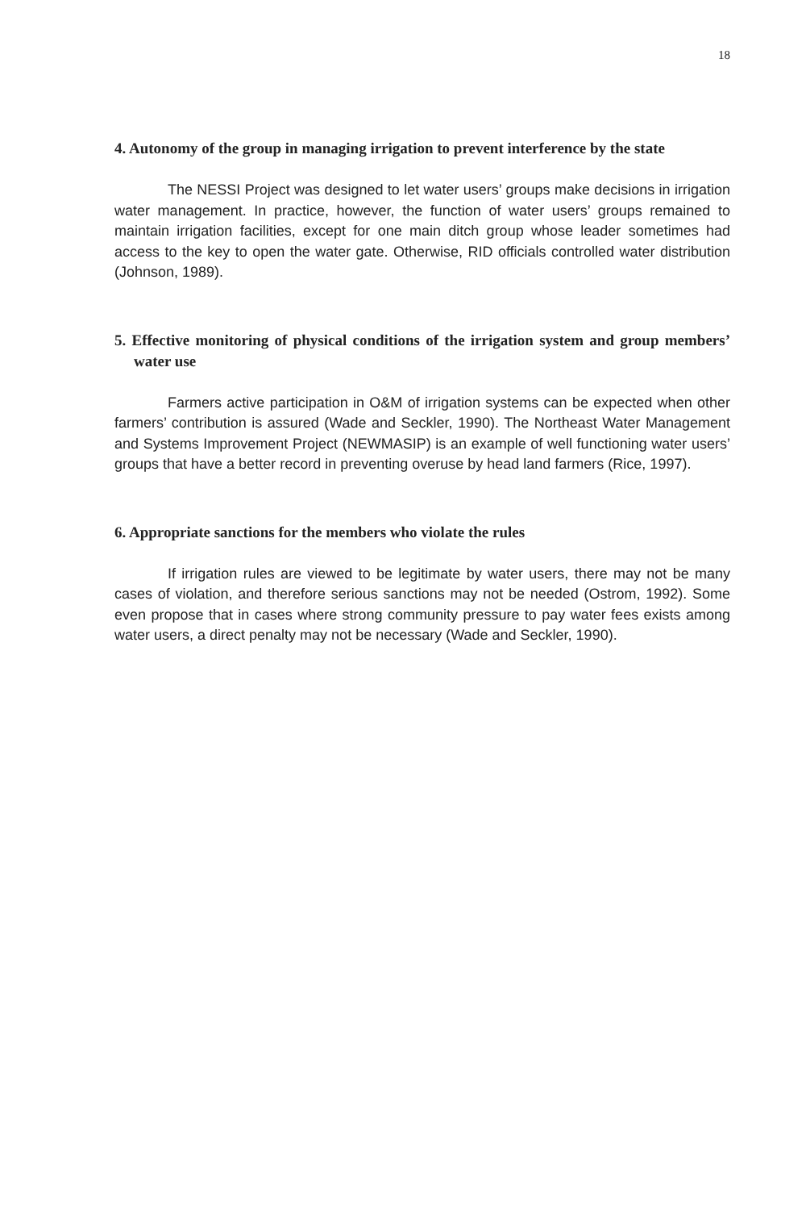18
4. Autonomy of the group in managing irrigation to prevent interference by the state
The NESSI Project was designed to let water users’ groups make decisions in irrigation water management. In practice, however, the function of water users’ groups remained to maintain irrigation facilities, except for one main ditch group whose leader sometimes had access to the key to open the water gate. Otherwise, RID officials controlled water distribution (Johnson, 1989).
5. Effective monitoring of physical conditions of the irrigation system and group members’ water use
Farmers active participation in O&M of irrigation systems can be expected when other farmers’ contribution is assured (Wade and Seckler, 1990). The Northeast Water Management and Systems Improvement Project (NEWMASIP) is an example of well functioning water users’ groups that have a better record in preventing overuse by head land farmers (Rice, 1997).
6. Appropriate sanctions for the members who violate the rules
If irrigation rules are viewed to be legitimate by water users, there may not be many cases of violation, and therefore serious sanctions may not be needed (Ostrom, 1992). Some even propose that in cases where strong community pressure to pay water fees exists among water users, a direct penalty may not be necessary (Wade and Seckler, 1990).